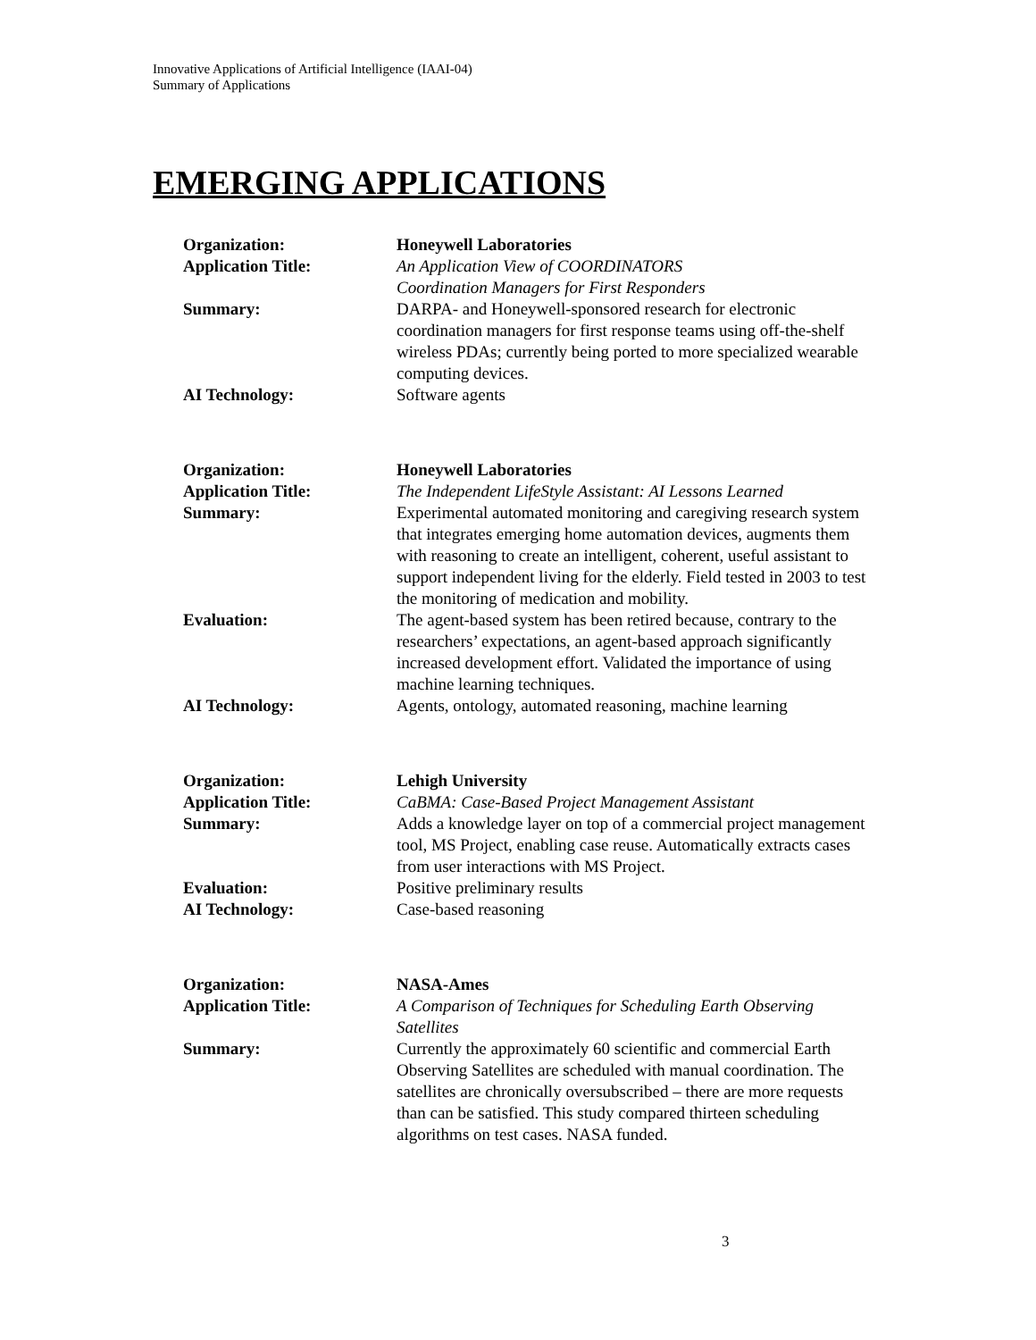Innovative Applications of Artificial Intelligence (IAAI-04)
Summary of Applications
EMERGING APPLICATIONS
| Organization: | Honeywell Laboratories |
| Application Title: | An Application View of COORDINATORS Coordination Managers for First Responders |
| Summary: | DARPA- and Honeywell-sponsored research for electronic coordination managers for first response teams using off-the-shelf wireless PDAs; currently being ported to more specialized wearable computing devices. |
| AI Technology: | Software agents |
| Organization: | Honeywell Laboratories |
| Application Title: | The Independent LifeStyle Assistant: AI Lessons Learned |
| Summary: | Experimental automated monitoring and caregiving research system that integrates emerging home automation devices, augments them with reasoning to create an intelligent, coherent, useful assistant to support independent living for the elderly. Field tested in 2003 to test the monitoring of medication and mobility. |
| Evaluation: | The agent-based system has been retired because, contrary to the researchers’ expectations, an agent-based approach significantly increased development effort. Validated the importance of using machine learning techniques. |
| AI Technology: | Agents, ontology, automated reasoning, machine learning |
| Organization: | Lehigh University |
| Application Title: | CaBMA: Case-Based Project Management Assistant |
| Summary: | Adds a knowledge layer on top of a commercial project management tool, MS Project, enabling case reuse. Automatically extracts cases from user interactions with MS Project. |
| Evaluation: | Positive preliminary results |
| AI Technology: | Case-based reasoning |
| Organization: | NASA-Ames |
| Application Title: | A Comparison of Techniques for Scheduling Earth Observing Satellites |
| Summary: | Currently the approximately 60 scientific and commercial Earth Observing Satellites are scheduled with manual coordination. The satellites are chronically oversubscribed – there are more requests than can be satisfied. This study compared thirteen scheduling algorithms on test cases. NASA funded. |
3